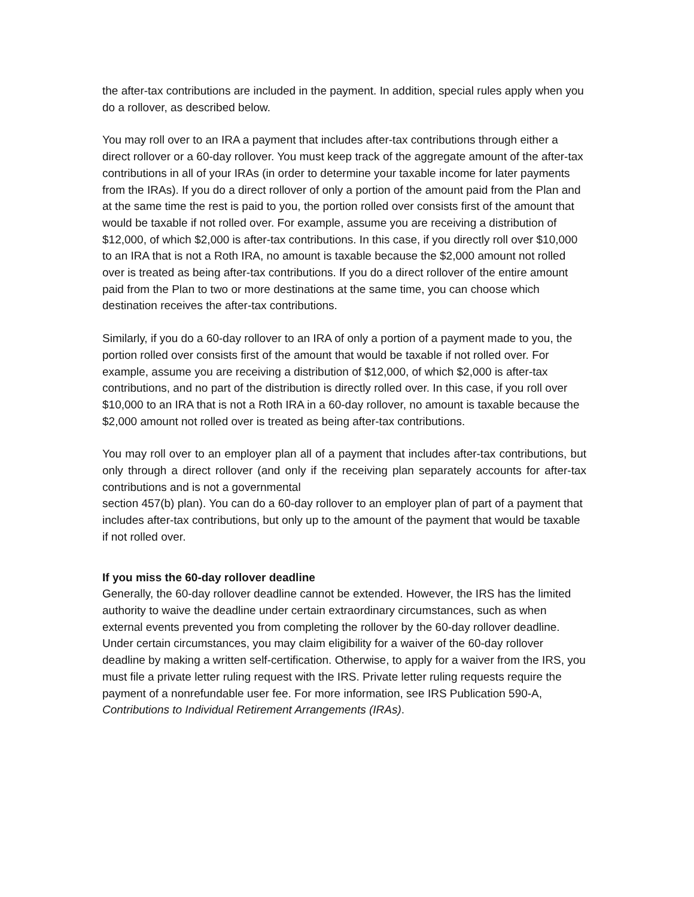the after-tax contributions are included in the payment. In addition, special rules apply when you do a rollover, as described below.
You may roll over to an IRA a payment that includes after-tax contributions through either a direct rollover or a 60-day rollover. You must keep track of the aggregate amount of the after-tax contributions in all of your IRAs (in order to determine your taxable income for later payments from the IRAs). If you do a direct rollover of only a portion of the amount paid from the Plan and at the same time the rest is paid to you, the portion rolled over consists first of the amount that would be taxable if not rolled over. For example, assume you are receiving a distribution of $12,000, of which $2,000 is after-tax contributions. In this case, if you directly roll over $10,000 to an IRA that is not a Roth IRA, no amount is taxable because the $2,000 amount not rolled over is treated as being after-tax contributions. If you do a direct rollover of the entire amount paid from the Plan to two or more destinations at the same time, you can choose which destination receives the after-tax contributions.
Similarly, if you do a 60-day rollover to an IRA of only a portion of a payment made to you, the portion rolled over consists first of the amount that would be taxable if not rolled over. For example, assume you are receiving a distribution of $12,000, of which $2,000 is after-tax contributions, and no part of the distribution is directly rolled over. In this case, if you roll over $10,000 to an IRA that is not a Roth IRA in a 60-day rollover, no amount is taxable because the
$2,000 amount not rolled over is treated as being after-tax contributions.
You may roll over to an employer plan all of a payment that includes after-tax contributions, but only through a direct rollover (and only if the receiving plan separately accounts for after-tax contributions and is not a governmental
section 457(b) plan). You can do a 60-day rollover to an employer plan of part of a payment that includes after-tax contributions, but only up to the amount of the payment that would be taxable if not rolled over.
If you miss the 60-day rollover deadline
Generally, the 60-day rollover deadline cannot be extended. However, the IRS has the limited authority to waive the deadline under certain extraordinary circumstances, such as when external events prevented you from completing the rollover by the 60-day rollover deadline. Under certain circumstances, you may claim eligibility for a waiver of the 60-day rollover deadline by making a written self-certification. Otherwise, to apply for a waiver from the IRS, you must file a private letter ruling request with the IRS. Private letter ruling requests require the payment of a nonrefundable user fee. For more information, see IRS Publication 590-A, Contributions to Individual Retirement Arrangements (IRAs).